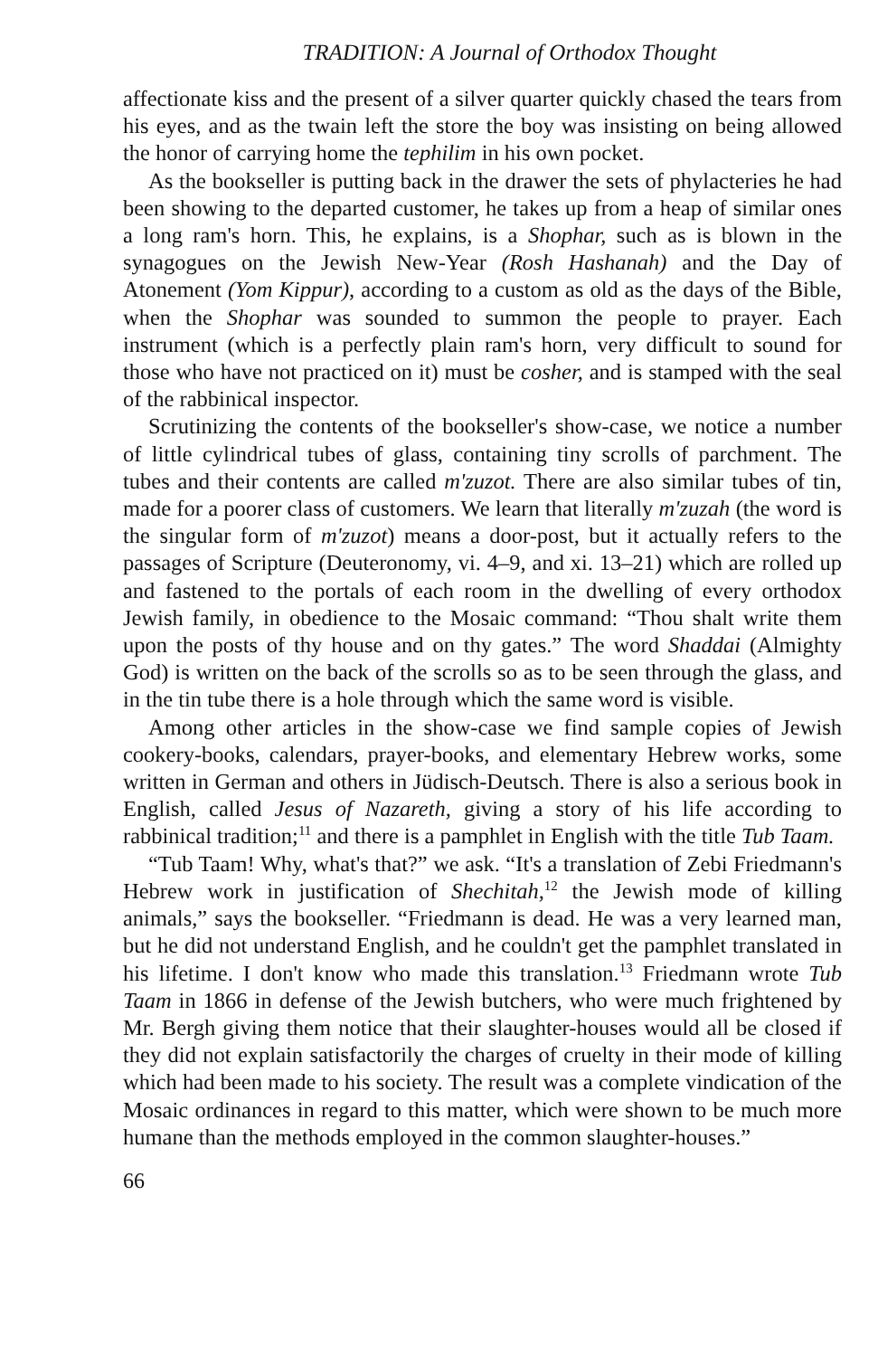TRADITION: A Journal of Orthodox Thought
affectionate kiss and the present of a silver quarter quickly chased the tears from his eyes, and as the twain left the store the boy was insisting on being allowed the honor of carrying home the tephilim in his own pocket.
As the bookseller is putting back in the drawer the sets of phylacteries he had been showing to the departed customer, he takes up from a heap of similar ones a long ram's horn. This, he explains, is a Shophar, such as is blown in the synagogues on the Jewish New-Year (Rosh Hashanah) and the Day of Atonement (Yom Kippur), according to a custom as old as the days of the Bible, when the Shophar was sounded to summon the people to prayer. Each instrument (which is a perfectly plain ram's horn, very difficult to sound for those who have not practiced on it) must be cosher, and is stamped with the seal of the rabbinical inspector.
Scrutinizing the contents of the bookseller's show-case, we notice a number of little cylindrical tubes of glass, containing tiny scrolls of parchment. The tubes and their contents are called m'zuzot. There are also similar tubes of tin, made for a poorer class of customers. We learn that literally m'zuzah (the word is the singular form of m'zuzot) means a door-post, but it actually refers to the passages of Scripture (Deuteronomy, vi. 4–9, and xi. 13–21) which are rolled up and fastened to the portals of each room in the dwelling of every orthodox Jewish family, in obedience to the Mosaic command: “Thou shalt write them upon the posts of thy house and on thy gates.” The word Shaddai (Almighty God) is written on the back of the scrolls so as to be seen through the glass, and in the tin tube there is a hole through which the same word is visible.
Among other articles in the show-case we find sample copies of Jewish cookery-books, calendars, prayer-books, and elementary Hebrew works, some written in German and others in Jüdisch-Deutsch. There is also a serious book in English, called Jesus of Nazareth, giving a story of his life according to rabbinical tradition;<sup>11</sup> and there is a pamphlet in English with the title Tub Taam.
“Tub Taam! Why, what's that?” we ask. “It's a translation of Zebi Friedmann's Hebrew work in justification of Shechitah,<sup>12</sup> the Jewish mode of killing animals,” says the bookseller. “Friedmann is dead. He was a very learned man, but he did not understand English, and he couldn't get the pamphlet translated in his lifetime. I don't know who made this translation.<sup>13</sup> Friedmann wrote Tub Taam in 1866 in defense of the Jewish butchers, who were much frightened by Mr. Bergh giving them notice that their slaughter-houses would all be closed if they did not explain satisfactorily the charges of cruelty in their mode of killing which had been made to his society. The result was a complete vindication of the Mosaic ordinances in regard to this matter, which were shown to be much more humane than the methods employed in the common slaughter-houses.”
66